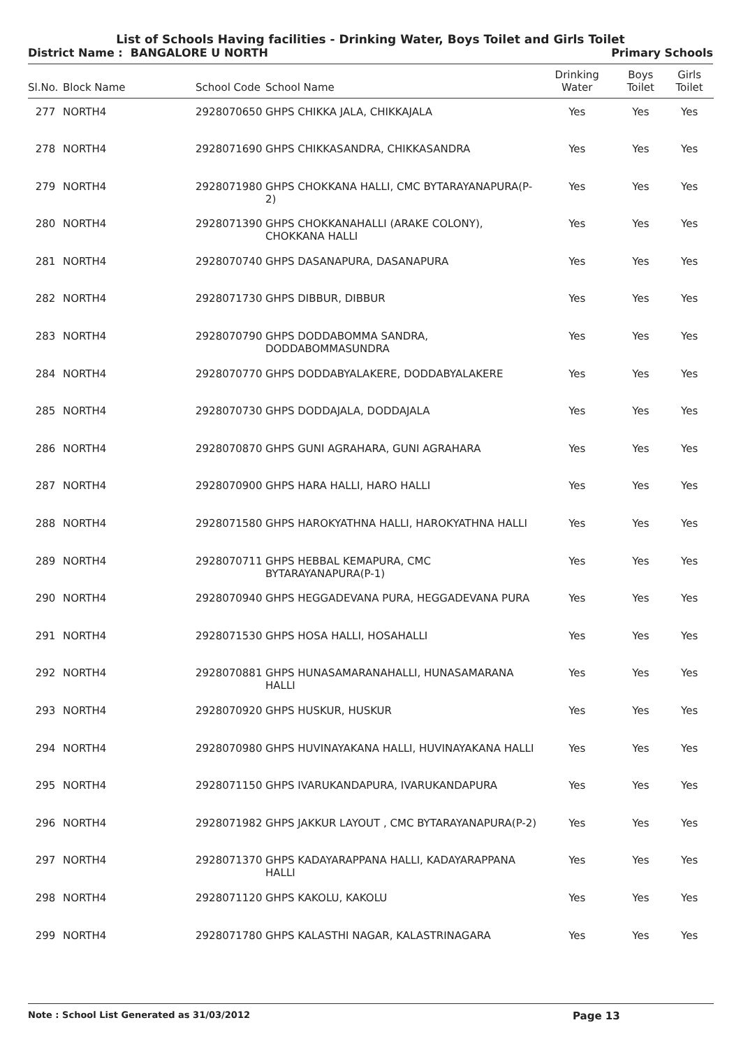List of Schools Having facilities - Drinking Water, Boys Toilet and Girls Toilet
District Name : BANGALORE U NORTH Primary Schools
| Sl.No. | Block Name | School Code | School Name | Drinking Water | Boys Toilet | Girls Toilet |
| --- | --- | --- | --- | --- | --- | --- |
| 277 | NORTH4 | 2928070650 | GHPS CHIKKA JALA, CHIKKAJALA | Yes | Yes | Yes |
| 278 | NORTH4 | 2928071690 | GHPS CHIKKASANDRA, CHIKKASANDRA | Yes | Yes | Yes |
| 279 | NORTH4 | 2928071980 | GHPS CHOKKANA HALLI, CMC BYTARAYANAPURA(P-2) | Yes | Yes | Yes |
| 280 | NORTH4 | 2928071390 | GHPS CHOKKANAHALLI (ARAKE COLONY), CHOKKANA HALLI | Yes | Yes | Yes |
| 281 | NORTH4 | 2928070740 | GHPS DASANAPURA, DASANAPURA | Yes | Yes | Yes |
| 282 | NORTH4 | 2928071730 | GHPS DIBBUR, DIBBUR | Yes | Yes | Yes |
| 283 | NORTH4 | 2928070790 | GHPS DODDABOMMA SANDRA, DODDABOMMASUNDRA | Yes | Yes | Yes |
| 284 | NORTH4 | 2928070770 | GHPS DODDABYALAKERE, DODDABYALAKERE | Yes | Yes | Yes |
| 285 | NORTH4 | 2928070730 | GHPS DODDAJALA, DODDAJALA | Yes | Yes | Yes |
| 286 | NORTH4 | 2928070870 | GHPS GUNI AGRAHARA, GUNI AGRAHARA | Yes | Yes | Yes |
| 287 | NORTH4 | 2928070900 | GHPS HARA HALLI, HARO HALLI | Yes | Yes | Yes |
| 288 | NORTH4 | 2928071580 | GHPS HAROKYATHNA HALLI, HAROKYATHNA HALLI | Yes | Yes | Yes |
| 289 | NORTH4 | 2928070711 | GHPS HEBBAL KEMAPURA, CMC BYTARAYANAPURA(P-1) | Yes | Yes | Yes |
| 290 | NORTH4 | 2928070940 | GHPS HEGGADEVANA PURA, HEGGADEVANA PURA | Yes | Yes | Yes |
| 291 | NORTH4 | 2928071530 | GHPS HOSA HALLI, HOSAHALLI | Yes | Yes | Yes |
| 292 | NORTH4 | 2928070881 | GHPS HUNASAMARANAHALLI, HUNASAMARANA HALLI | Yes | Yes | Yes |
| 293 | NORTH4 | 2928070920 | GHPS HUSKUR, HUSKUR | Yes | Yes | Yes |
| 294 | NORTH4 | 2928070980 | GHPS HUVINAYAKANA HALLI, HUVINAYAKANA HALLI | Yes | Yes | Yes |
| 295 | NORTH4 | 2928071150 | GHPS IVARUKANDAPURA, IVARUKANDAPURA | Yes | Yes | Yes |
| 296 | NORTH4 | 2928071982 | GHPS JAKKUR LAYOUT , CMC BYTARAYANAPURA(P-2) | Yes | Yes | Yes |
| 297 | NORTH4 | 2928071370 | GHPS KADAYARAPPANA HALLI, KADAYARAPPANA HALLI | Yes | Yes | Yes |
| 298 | NORTH4 | 2928071120 | GHPS KAKOLU, KAKOLU | Yes | Yes | Yes |
| 299 | NORTH4 | 2928071780 | GHPS KALASTHI NAGAR, KALASTRINAGARA | Yes | Yes | Yes |
Note : School List Generated as 31/03/2012 Page 13